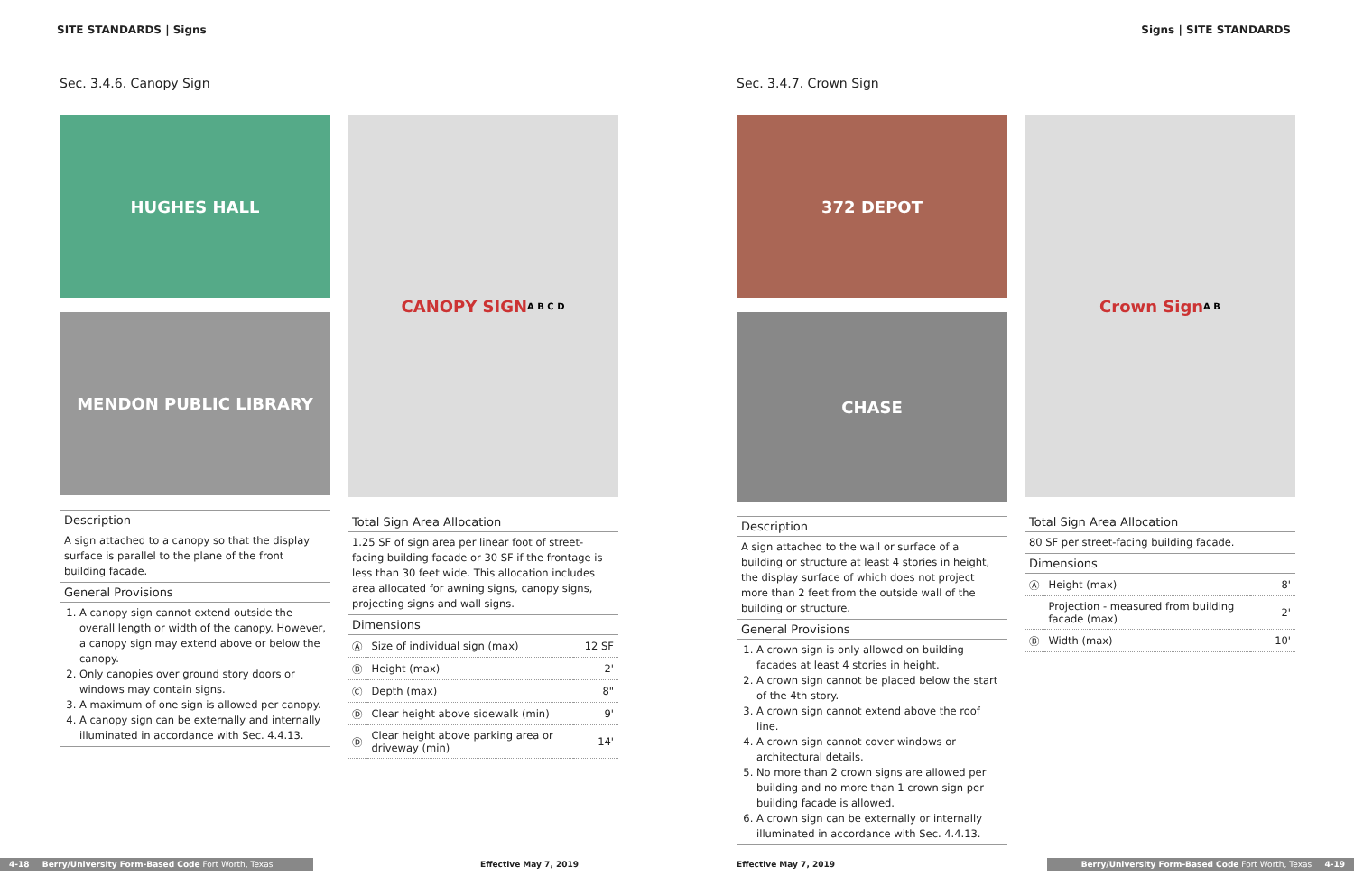SITE STANDARDS | Signs
Sec. 3.4.6. Canopy Sign
HUGHES HALL
MENDON PUBLIC LIBRARY
Description
A sign attached to a canopy so that the display surface is parallel to the plane of the front building facade.
General Provisions
1. A canopy sign cannot extend outside the overall length or width of the canopy. However, a canopy sign may extend above or below the canopy.
2. Only canopies over ground story doors or windows may contain signs.
3. A maximum of one sign is allowed per canopy.
4. A canopy sign can be externally and internally illuminated in accordance with Sec. 4.4.13.
CANOPY SIGN A B C D
Total Sign Area Allocation
1.25 SF of sign area per linear foot of street-facing building facade or 30 SF if the frontage is less than 30 feet wide. This allocation includes area allocated for awning signs, canopy signs, projecting signs and wall signs.
Dimensions
| Ⓐ | Size of individual sign (max) | 12 SF |
| Ⓑ | Height (max) | 2' |
| Ⓒ | Depth (max) | 8" |
| Ⓓ | Clear height above sidewalk (min) | 9' |
| Ⓓ | Clear height above parking area or driveway (min) | 14' |
4-18 Berry/University Form-Based Code Fort Worth, Texas Effective May 7, 2019
Signs | SITE STANDARDS
Sec. 3.4.7. Crown Sign
372 DEPOT
CHASE
Description
A sign attached to the wall or surface of a building or structure at least 4 stories in height, the display surface of which does not project more than 2 feet from the outside wall of the building or structure.
General Provisions
1. A crown sign is only allowed on building facades at least 4 stories in height.
2. A crown sign cannot be placed below the start of the 4th story.
3. A crown sign cannot extend above the roof line.
4. A crown sign cannot cover windows or architectural details.
5. No more than 2 crown signs are allowed per building and no more than 1 crown sign per building facade is allowed.
6. A crown sign can be externally or internally illuminated in accordance with Sec. 4.4.13.
Crown Sign A B
Total Sign Area Allocation
80 SF per street-facing building facade.
Dimensions
| Ⓐ | Height (max) | 8' |
| | Projection - measured from building facade (max) | 2' |
| Ⓑ | Width (max) | 10' |
Effective May 7, 2019 Berry/University Form-Based Code Fort Worth, Texas 4-19